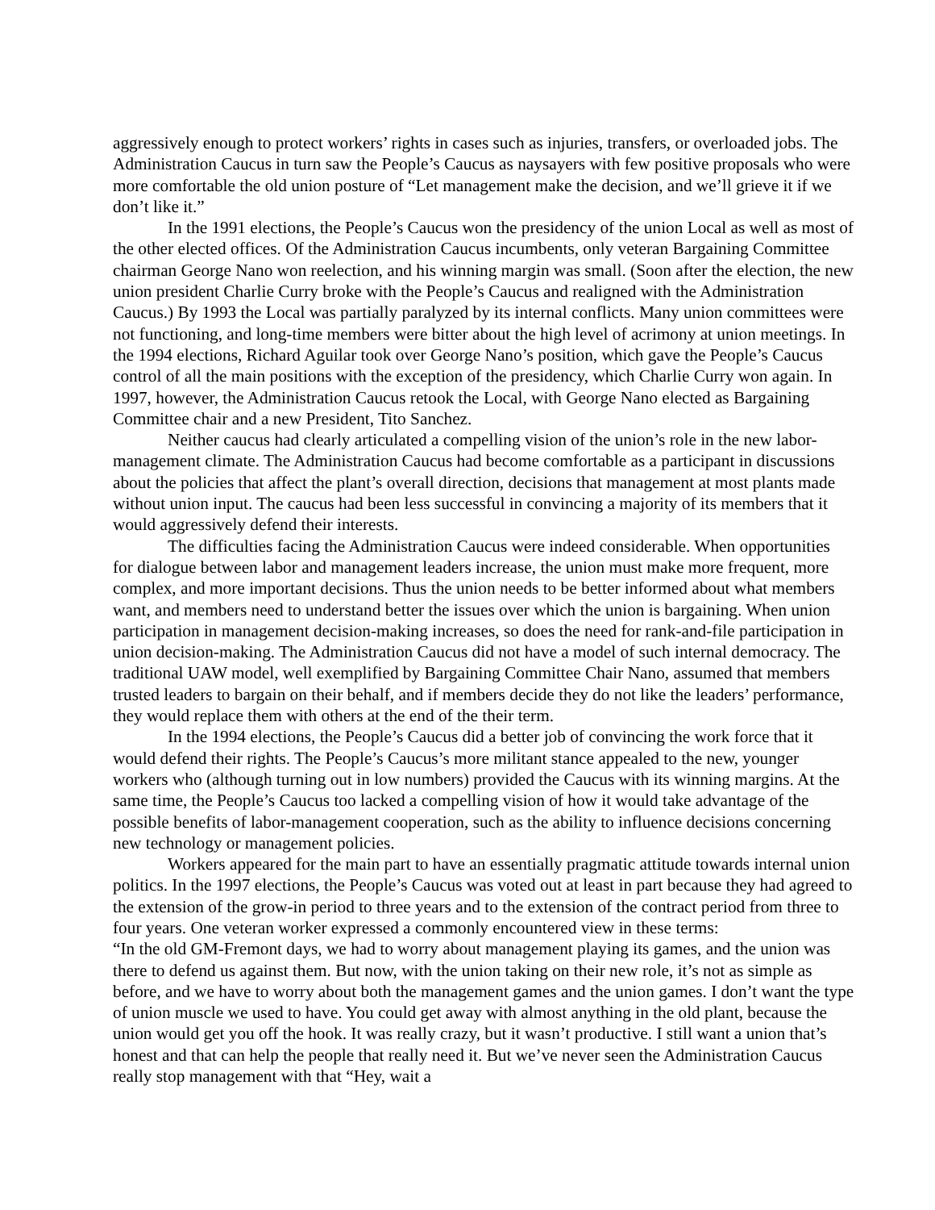aggressively enough to protect workers’ rights in cases such as injuries, transfers, or overloaded jobs. The Administration Caucus in turn saw the People’s Caucus as naysayers with few positive proposals who were more comfortable the old union posture of “Let management make the decision, and we’ll grieve it if we don’t like it.”
In the 1991 elections, the People’s Caucus won the presidency of the union Local as well as most of the other elected offices. Of the Administration Caucus incumbents, only veteran Bargaining Committee chairman George Nano won reelection, and his winning margin was small. (Soon after the election, the new union president Charlie Curry broke with the People’s Caucus and realigned with the Administration Caucus.) By 1993 the Local was partially paralyzed by its internal conflicts. Many union committees were not functioning, and long-time members were bitter about the high level of acrimony at union meetings. In the 1994 elections, Richard Aguilar took over George Nano’s position, which gave the People’s Caucus control of all the main positions with the exception of the presidency, which Charlie Curry won again. In 1997, however, the Administration Caucus retook the Local, with George Nano elected as Bargaining Committee chair and a new President, Tito Sanchez.
Neither caucus had clearly articulated a compelling vision of the union’s role in the new labor-management climate. The Administration Caucus had become comfortable as a participant in discussions about the policies that affect the plant’s overall direction, decisions that management at most plants made without union input. The caucus had been less successful in convincing a majority of its members that it would aggressively defend their interests.
The difficulties facing the Administration Caucus were indeed considerable. When opportunities for dialogue between labor and management leaders increase, the union must make more frequent, more complex, and more important decisions. Thus the union needs to be better informed about what members want, and members need to understand better the issues over which the union is bargaining. When union participation in management decision-making increases, so does the need for rank-and-file participation in union decision-making. The Administration Caucus did not have a model of such internal democracy. The traditional UAW model, well exemplified by Bargaining Committee Chair Nano, assumed that members trusted leaders to bargain on their behalf, and if members decide they do not like the leaders’ performance, they would replace them with others at the end of the their term.
In the 1994 elections, the People’s Caucus did a better job of convincing the work force that it would defend their rights. The People’s Caucus’s more militant stance appealed to the new, younger workers who (although turning out in low numbers) provided the Caucus with its winning margins. At the same time, the People’s Caucus too lacked a compelling vision of how it would take advantage of the possible benefits of labor-management cooperation, such as the ability to influence decisions concerning new technology or management policies.
Workers appeared for the main part to have an essentially pragmatic attitude towards internal union politics. In the 1997 elections, the People’s Caucus was voted out at least in part because they had agreed to the extension of the grow-in period to three years and to the extension of the contract period from three to four years. One veteran worker expressed a commonly encountered view in these terms:
“In the old GM-Fremont days, we had to worry about management playing its games, and the union was there to defend us against them. But now, with the union taking on their new role, it’s not as simple as before, and we have to worry about both the management games and the union games. I don’t want the type of union muscle we used to have. You could get away with almost anything in the old plant, because the union would get you off the hook. It was really crazy, but it wasn’t productive. I still want a union that’s honest and that can help the people that really need it. But we’ve never seen the Administration Caucus really stop management with that “Hey, wait a